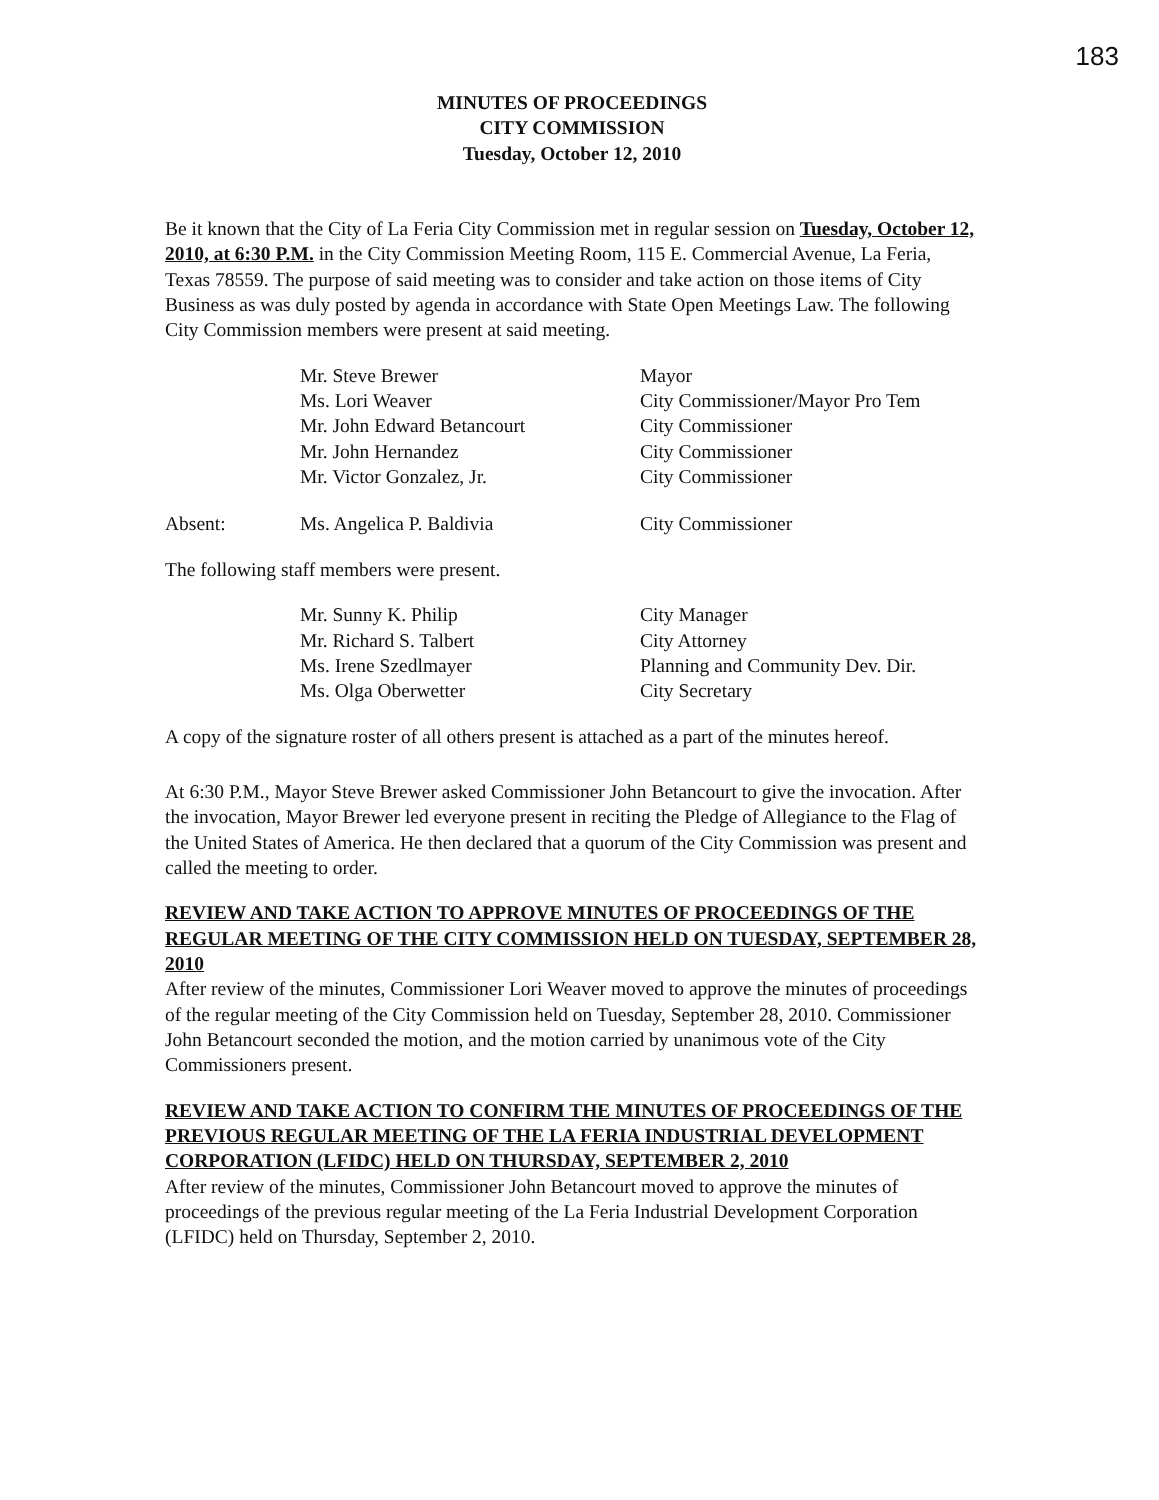183
MINUTES OF PROCEEDINGS
CITY COMMISSION
Tuesday, October 12, 2010
Be it known that the City of La Feria City Commission met in regular session on Tuesday, October 12, 2010, at 6:30 P.M. in the City Commission Meeting Room, 115 E. Commercial Avenue, La Feria, Texas 78559. The purpose of said meeting was to consider and take action on those items of City Business as was duly posted by agenda in accordance with State Open Meetings Law. The following City Commission members were present at said meeting.
| | Mr. Steve Brewer | Mayor |
| | Ms. Lori Weaver | City Commissioner/Mayor Pro Tem |
| | Mr. John Edward Betancourt | City Commissioner |
| | Mr. John Hernandez | City Commissioner |
| | Mr. Victor Gonzalez, Jr. | City Commissioner |
| Absent: | Ms. Angelica P. Baldivia | City Commissioner |
The following staff members were present.
| | Mr. Sunny K. Philip | City Manager |
| | Mr. Richard S. Talbert | City Attorney |
| | Ms. Irene Szedlmayer | Planning and Community Dev. Dir. |
| | Ms. Olga Oberwetter | City Secretary |
A copy of the signature roster of all others present is attached as a part of the minutes hereof.
At 6:30 P.M., Mayor Steve Brewer asked Commissioner John Betancourt to give the invocation. After the invocation, Mayor Brewer led everyone present in reciting the Pledge of Allegiance to the Flag of the United States of America. He then declared that a quorum of the City Commission was present and called the meeting to order.
REVIEW AND TAKE ACTION TO APPROVE MINUTES OF PROCEEDINGS OF THE REGULAR MEETING OF THE CITY COMMISSION HELD ON TUESDAY, SEPTEMBER 28, 2010
After review of the minutes, Commissioner Lori Weaver moved to approve the minutes of proceedings of the regular meeting of the City Commission held on Tuesday, September 28, 2010. Commissioner John Betancourt seconded the motion, and the motion carried by unanimous vote of the City Commissioners present.
REVIEW AND TAKE ACTION TO CONFIRM THE MINUTES OF PROCEEDINGS OF THE PREVIOUS REGULAR MEETING OF THE LA FERIA INDUSTRIAL DEVELOPMENT CORPORATION (LFIDC) HELD ON THURSDAY, SEPTEMBER 2, 2010
After review of the minutes, Commissioner John Betancourt moved to approve the minutes of proceedings of the previous regular meeting of the La Feria Industrial Development Corporation (LFIDC) held on Thursday, September 2, 2010.